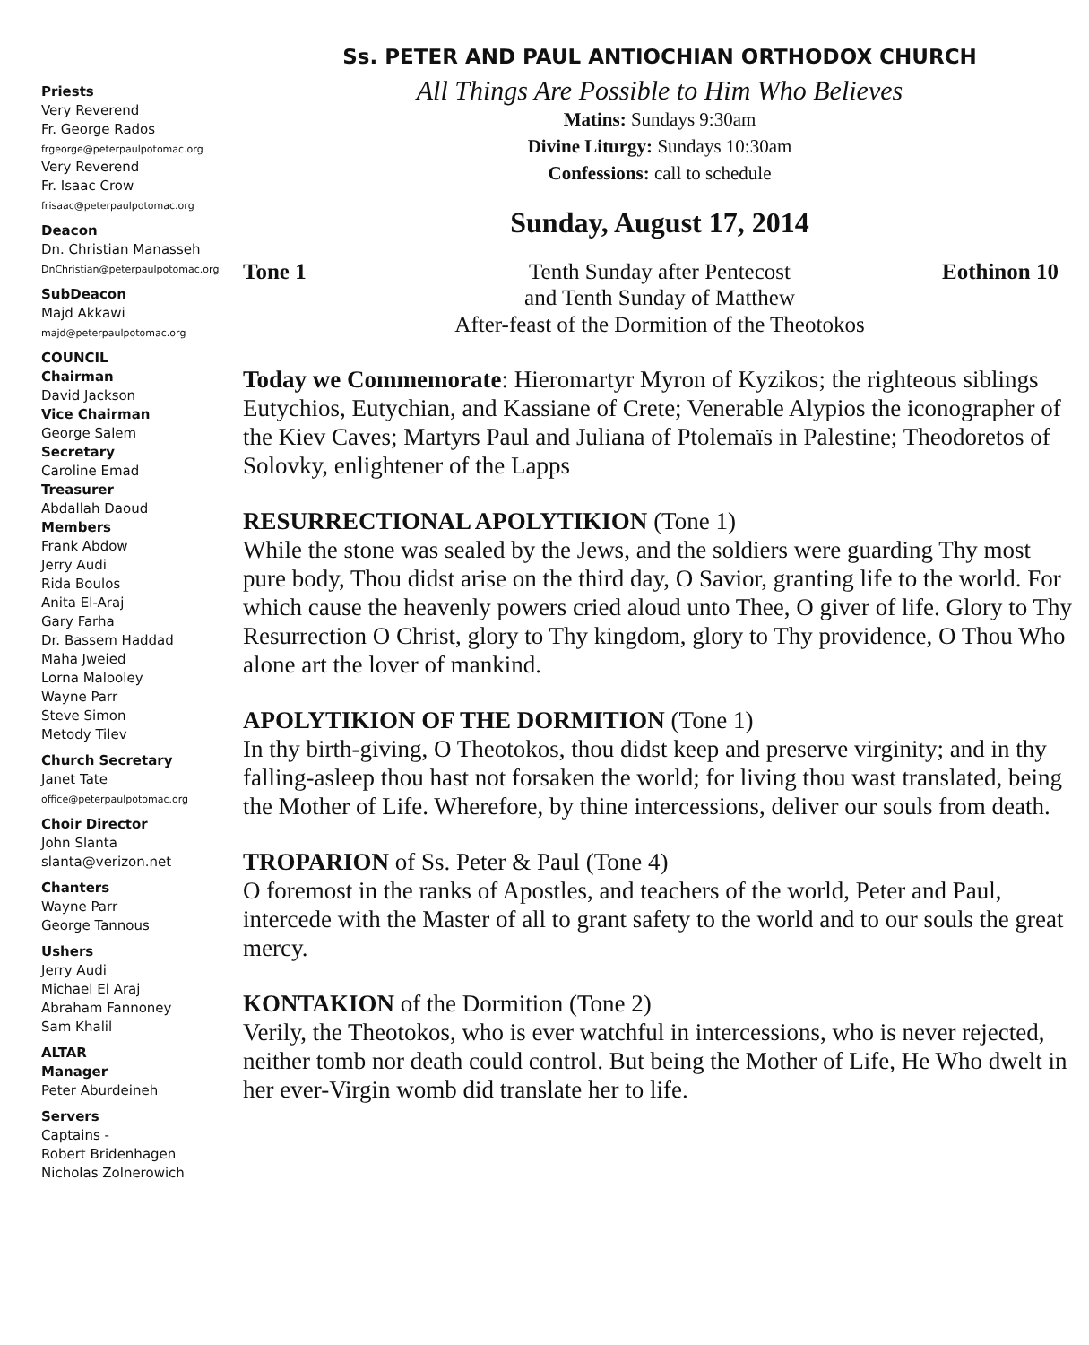Priests
Very Reverend
Fr. George Rados
frgeorge@peterpaulpotomac.org
Very Reverend
Fr. Isaac Crow
frisaac@peterpaulpotomac.org
Deacon
Dn. Christian Manasseh
DnChristian@peterpaulpotomac.org
SubDeacon
Majd Akkawi
majd@peterpaulpotomac.org
COUNCIL
Chairman
David Jackson
Vice Chairman
George Salem
Secretary
Caroline Emad
Treasurer
Abdallah Daoud
Members
Frank Abdow
Jerry Audi
Rida Boulos
Anita El-Araj
Gary Farha
Dr. Bassem Haddad
Maha Jweied
Lorna Malooley
Wayne Parr
Steve Simon
Metody Tilev
Church Secretary
Janet Tate
office@peterpaulpotomac.org
Choir Director
John Slanta
slanta@verizon.net
Chanters
Wayne Parr
George Tannous
Ushers
Jerry Audi
Michael El Araj
Abraham Fannoney
Sam Khalil
ALTAR
Manager
Peter Aburdeineh
Servers
Captains -
Robert Bridenhagen
Nicholas Zolnerowich
Ss. PETER AND PAUL ANTIOCHIAN ORTHODOX CHURCH
All Things Are Possible to Him Who Believes
Matins: Sundays 9:30am
Divine Liturgy: Sundays 10:30am
Confessions: call to schedule
Sunday, August 17, 2014
Tone 1 Tenth Sunday after Pentecost Eothinon 10
and Tenth Sunday of Matthew
After-feast of the Dormition of the Theotokos
Today we Commemorate: Hieromartyr Myron of Kyzikos; the righteous siblings Eutychios, Eutychian, and Kassiane of Crete; Venerable Alypios the iconographer of the Kiev Caves; Martyrs Paul and Juliana of Ptolemaïs in Palestine; Theodoretos of Solovky, enlightener of the Lapps
RESURRECTIONAL APOLYTIKION (Tone 1)
While the stone was sealed by the Jews, and the soldiers were guarding Thy most pure body, Thou didst arise on the third day, O Savior, granting life to the world. For which cause the heavenly powers cried aloud unto Thee, O giver of life. Glory to Thy Resurrection O Christ, glory to Thy kingdom, glory to Thy providence, O Thou Who alone art the lover of mankind.
APOLYTIKION OF THE DORMITION (Tone 1)
In thy birth-giving, O Theotokos, thou didst keep and preserve virginity; and in thy falling-asleep thou hast not forsaken the world; for living thou wast translated, being the Mother of Life. Wherefore, by thine intercessions, deliver our souls from death.
TROPARION of Ss. Peter & Paul (Tone 4)
O foremost in the ranks of Apostles, and teachers of the world, Peter and Paul, intercede with the Master of all to grant safety to the world and to our souls the great mercy.
KONTAKION of the Dormition (Tone 2)
Verily, the Theotokos, who is ever watchful in intercessions, who is never rejected, neither tomb nor death could control. But being the Mother of Life, He Who dwelt in her ever-Virgin womb did translate her to life.